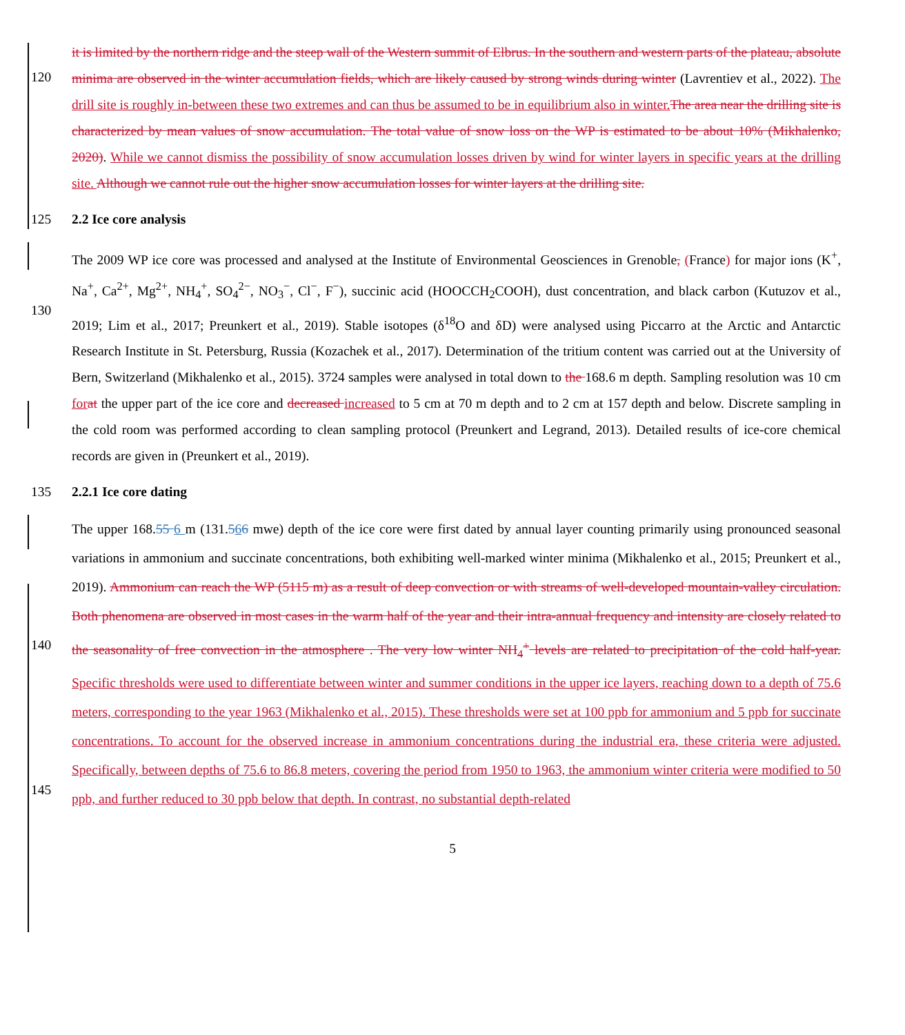120
it is limited by the northern ridge and the steep wall of the Western summit of Elbrus. In the southern and western parts of the plateau, absolute minima are observed in the winter accumulation fields, which are likely caused by strong winds during winter (Lavrentiev et al., 2022). The drill site is roughly in-between these two extremes and can thus be assumed to be in equilibrium also in winter. The area near the drilling site is characterized by mean values of snow accumulation. The total value of snow loss on the WP is estimated to be about 10% (Mikhalenko, 2020). While we cannot dismiss the possibility of snow accumulation losses driven by wind for winter layers in specific years at the drilling site. Although we cannot rule out the higher snow accumulation losses for winter layers at the drilling site.
125 2.2 Ice core analysis
130
The 2009 WP ice core was processed and analysed at the Institute of Environmental Geosciences in Grenoble, (France) for major ions (K<sup>+</sup>, Na<sup>+</sup>, Ca<sup>2+</sup>, Mg<sup>2+</sup>, NH<sub>4</sub><sup>+</sup>, SO<sub>4</sub><sup>2−</sup>, NO<sub>3</sub><sup>−</sup>, Cl<sup>−</sup>, F<sup>−</sup>), succinic acid (HOOCCH<sub>2</sub>COOH), dust concentration, and black carbon (Kutuzov et al., 2019; Lim et al., 2017; Preunkert et al., 2019). Stable isotopes (δ<sup>18</sup>O and δD) were analysed using Piccarro at the Arctic and Antarctic Research Institute in St. Petersburg, Russia (Kozachek et al., 2017). Determination of the tritium content was carried out at the University of Bern, Switzerland (Mikhalenko et al., 2015). 3724 samples were analysed in total down to the 168.6 m depth. Sampling resolution was 10 cm for at the upper part of the ice core and decreased increased to 5 cm at 70 m depth and to 2 cm at 157 depth and below. Discrete sampling in the cold room was performed according to clean sampling protocol (Preunkert and Legrand, 2013). Detailed results of ice-core chemical records are given in (Preunkert et al., 2019).
135 2.2.1 Ice core dating
140
145
The upper 168.55 6 m (131.566 mwe) depth of the ice core were first dated by annual layer counting primarily using pronounced seasonal variations in ammonium and succinate concentrations, both exhibiting well-marked winter minima (Mikhalenko et al., 2015; Preunkert et al., 2019). Ammonium can reach the WP (5115 m) as a result of deep convection or with streams of well-developed mountain-valley circulation. Both phenomena are observed in most cases in the warm half of the year and their intra-annual frequency and intensity are closely related to the seasonality of free convection in the atmosphere . The very low winter NH<sub>4</sub><sup>+</sup> levels are related to precipitation of the cold half-year. Specific thresholds were used to differentiate between winter and summer conditions in the upper ice layers, reaching down to a depth of 75.6 meters, corresponding to the year 1963 (Mikhalenko et al., 2015). These thresholds were set at 100 ppb for ammonium and 5 ppb for succinate concentrations. To account for the observed increase in ammonium concentrations during the industrial era, these criteria were adjusted. Specifically, between depths of 75.6 to 86.8 meters, covering the period from 1950 to 1963, the ammonium winter criteria were modified to 50 ppb, and further reduced to 30 ppb below that depth. In contrast, no substantial depth-related
5